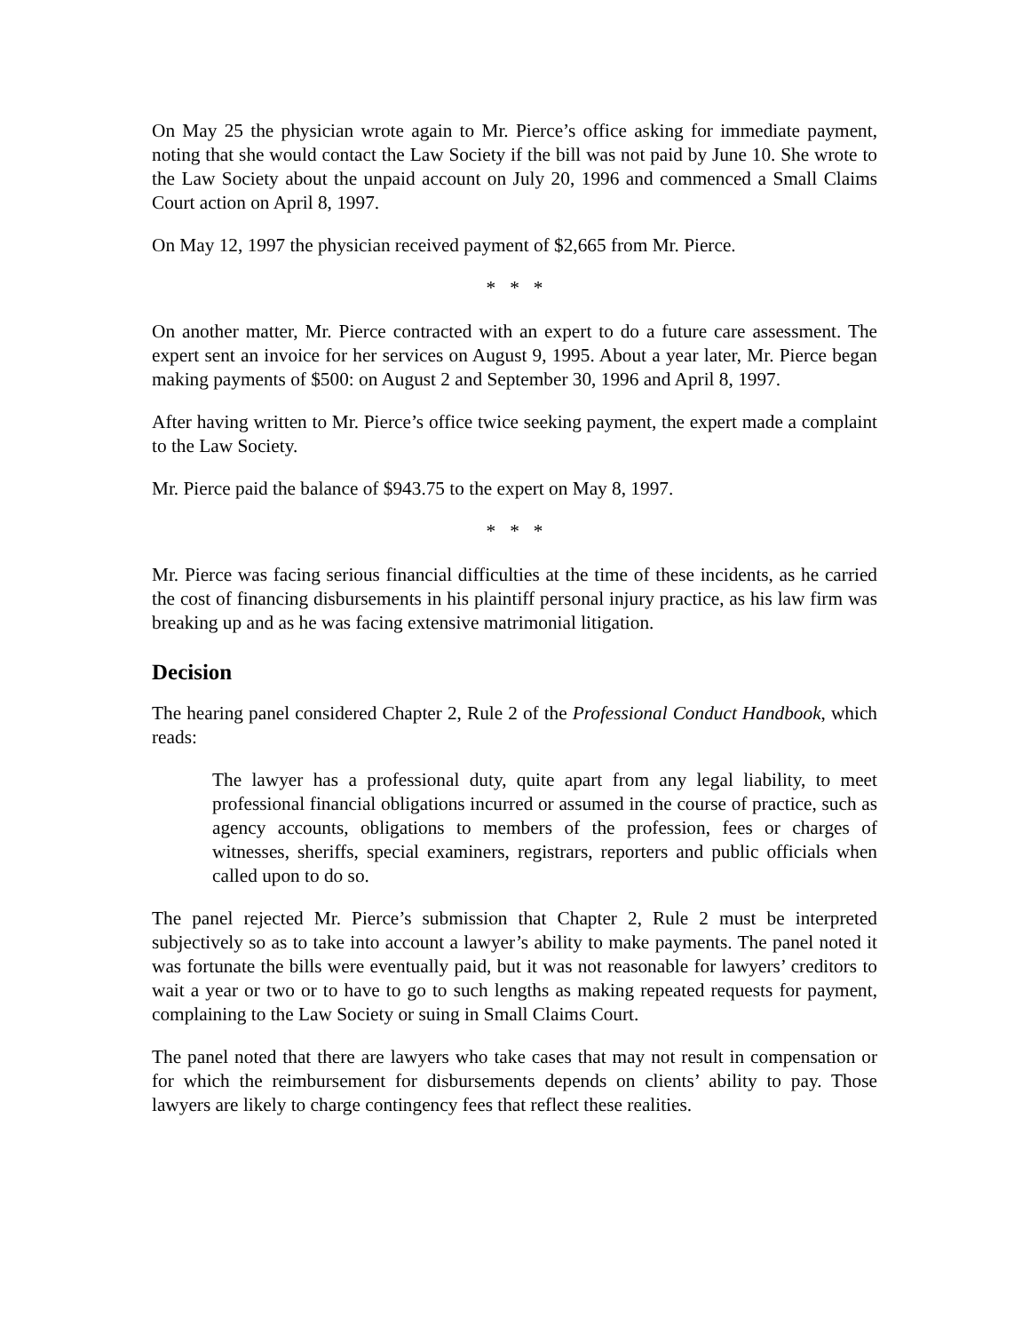On May 25 the physician wrote again to Mr. Pierce’s office asking for immediate payment, noting that she would contact the Law Society if the bill was not paid by June 10. She wrote to the Law Society about the unpaid account on July 20, 1996 and commenced a Small Claims Court action on April 8, 1997.
On May 12, 1997 the physician received payment of $2,665 from Mr. Pierce.
* * *
On another matter, Mr. Pierce contracted with an expert to do a future care assessment. The expert sent an invoice for her services on August 9, 1995. About a year later, Mr. Pierce began making payments of $500: on August 2 and September 30, 1996 and April 8, 1997.
After having written to Mr. Pierce’s office twice seeking payment, the expert made a complaint to the Law Society.
Mr. Pierce paid the balance of $943.75 to the expert on May 8, 1997.
* * *
Mr. Pierce was facing serious financial difficulties at the time of these incidents, as he carried the cost of financing disbursements in his plaintiff personal injury practice, as his law firm was breaking up and as he was facing extensive matrimonial litigation.
Decision
The hearing panel considered Chapter 2, Rule 2 of the Professional Conduct Handbook, which reads:
The lawyer has a professional duty, quite apart from any legal liability, to meet professional financial obligations incurred or assumed in the course of practice, such as agency accounts, obligations to members of the profession, fees or charges of witnesses, sheriffs, special examiners, registrars, reporters and public officials when called upon to do so.
The panel rejected Mr. Pierce’s submission that Chapter 2, Rule 2 must be interpreted subjectively so as to take into account a lawyer’s ability to make payments. The panel noted it was fortunate the bills were eventually paid, but it was not reasonable for lawyers’ creditors to wait a year or two or to have to go to such lengths as making repeated requests for payment, complaining to the Law Society or suing in Small Claims Court.
The panel noted that there are lawyers who take cases that may not result in compensation or for which the reimbursement for disbursements depends on clients’ ability to pay. Those lawyers are likely to charge contingency fees that reflect these realities.